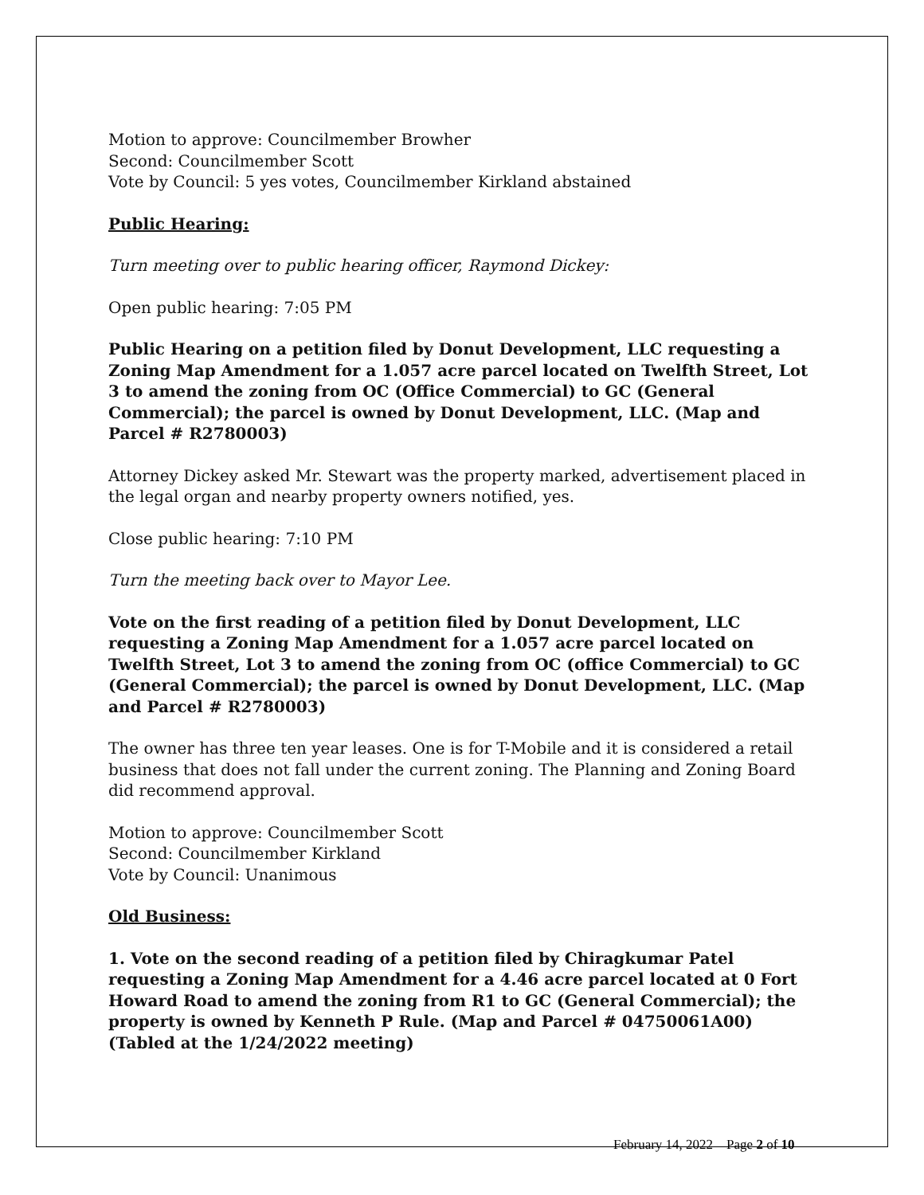Motion to approve: Councilmember Browher
Second: Councilmember Scott
Vote by Council: 5 yes votes, Councilmember Kirkland abstained
Public Hearing:
Turn meeting over to public hearing officer, Raymond Dickey:
Open public hearing: 7:05 PM
Public Hearing on a petition filed by Donut Development, LLC requesting a Zoning Map Amendment for a 1.057 acre parcel located on Twelfth Street, Lot 3 to amend the zoning from OC (Office Commercial) to GC (General Commercial); the parcel is owned by Donut Development, LLC. (Map and Parcel # R2780003)
Attorney Dickey asked Mr. Stewart was the property marked, advertisement placed in the legal organ and nearby property owners notified, yes.
Close public hearing: 7:10 PM
Turn the meeting back over to Mayor Lee.
Vote on the first reading of a petition filed by Donut Development, LLC requesting a Zoning Map Amendment for a 1.057 acre parcel located on Twelfth Street, Lot 3 to amend the zoning from OC (office Commercial) to GC (General Commercial); the parcel is owned by Donut Development, LLC. (Map and Parcel # R2780003)
The owner has three ten year leases. One is for T-Mobile and it is considered a retail business that does not fall under the current zoning. The Planning and Zoning Board did recommend approval.
Motion to approve: Councilmember Scott
Second: Councilmember Kirkland
Vote by Council: Unanimous
Old Business:
1. Vote on the second reading of a petition filed by Chiragkumar Patel requesting a Zoning Map Amendment for a 4.46 acre parcel located at 0 Fort Howard Road to amend the zoning from R1 to GC (General Commercial); the property is owned by Kenneth P Rule. (Map and Parcel # 04750061A00) (Tabled at the 1/24/2022 meeting)
February 14, 2022 Page 2 of 10